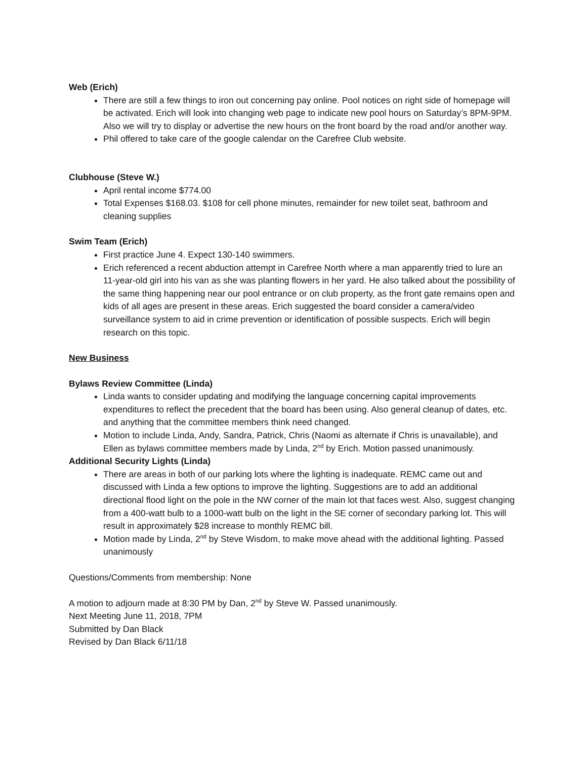Web (Erich)
There are still a few things to iron out concerning pay online. Pool notices on right side of homepage will be activated. Erich will look into changing web page to indicate new pool hours on Saturday’s 8PM-9PM. Also we will try to display or advertise the new hours on the front board by the road and/or another way.
Phil offered to take care of the google calendar on the Carefree Club website.
Clubhouse (Steve W.)
April rental income $774.00
Total Expenses $168.03. $108 for cell phone minutes, remainder for new toilet seat, bathroom and cleaning supplies
Swim Team (Erich)
First practice June 4. Expect 130-140 swimmers.
Erich referenced a recent abduction attempt in Carefree North where a man apparently tried to lure an 11-year-old girl into his van as she was planting flowers in her yard. He also talked about the possibility of the same thing happening near our pool entrance or on club property, as the front gate remains open and kids of all ages are present in these areas. Erich suggested the board consider a camera/video surveillance system to aid in crime prevention or identification of possible suspects. Erich will begin research on this topic.
New Business
Bylaws Review Committee (Linda)
Linda wants to consider updating and modifying the language concerning capital improvements expenditures to reflect the precedent that the board has been using. Also general cleanup of dates, etc. and anything that the committee members think need changed.
Motion to include Linda, Andy, Sandra, Patrick, Chris (Naomi as alternate if Chris is unavailable), and Ellen as bylaws committee members made by Linda, 2<sup>nd</sup> by Erich. Motion passed unanimously.
Additional Security Lights (Linda)
There are areas in both of our parking lots where the lighting is inadequate. REMC came out and discussed with Linda a few options to improve the lighting. Suggestions are to add an additional directional flood light on the pole in the NW corner of the main lot that faces west. Also, suggest changing from a 400-watt bulb to a 1000-watt bulb on the light in the SE corner of secondary parking lot. This will result in approximately $28 increase to monthly REMC bill.
Motion made by Linda, 2<sup>nd</sup> by Steve Wisdom, to make move ahead with the additional lighting. Passed unanimously
Questions/Comments from membership: None
A motion to adjourn made at 8:30 PM by Dan, 2<sup>nd</sup> by Steve W. Passed unanimously.
Next Meeting June 11, 2018, 7PM
Submitted by Dan Black
Revised by Dan Black 6/11/18